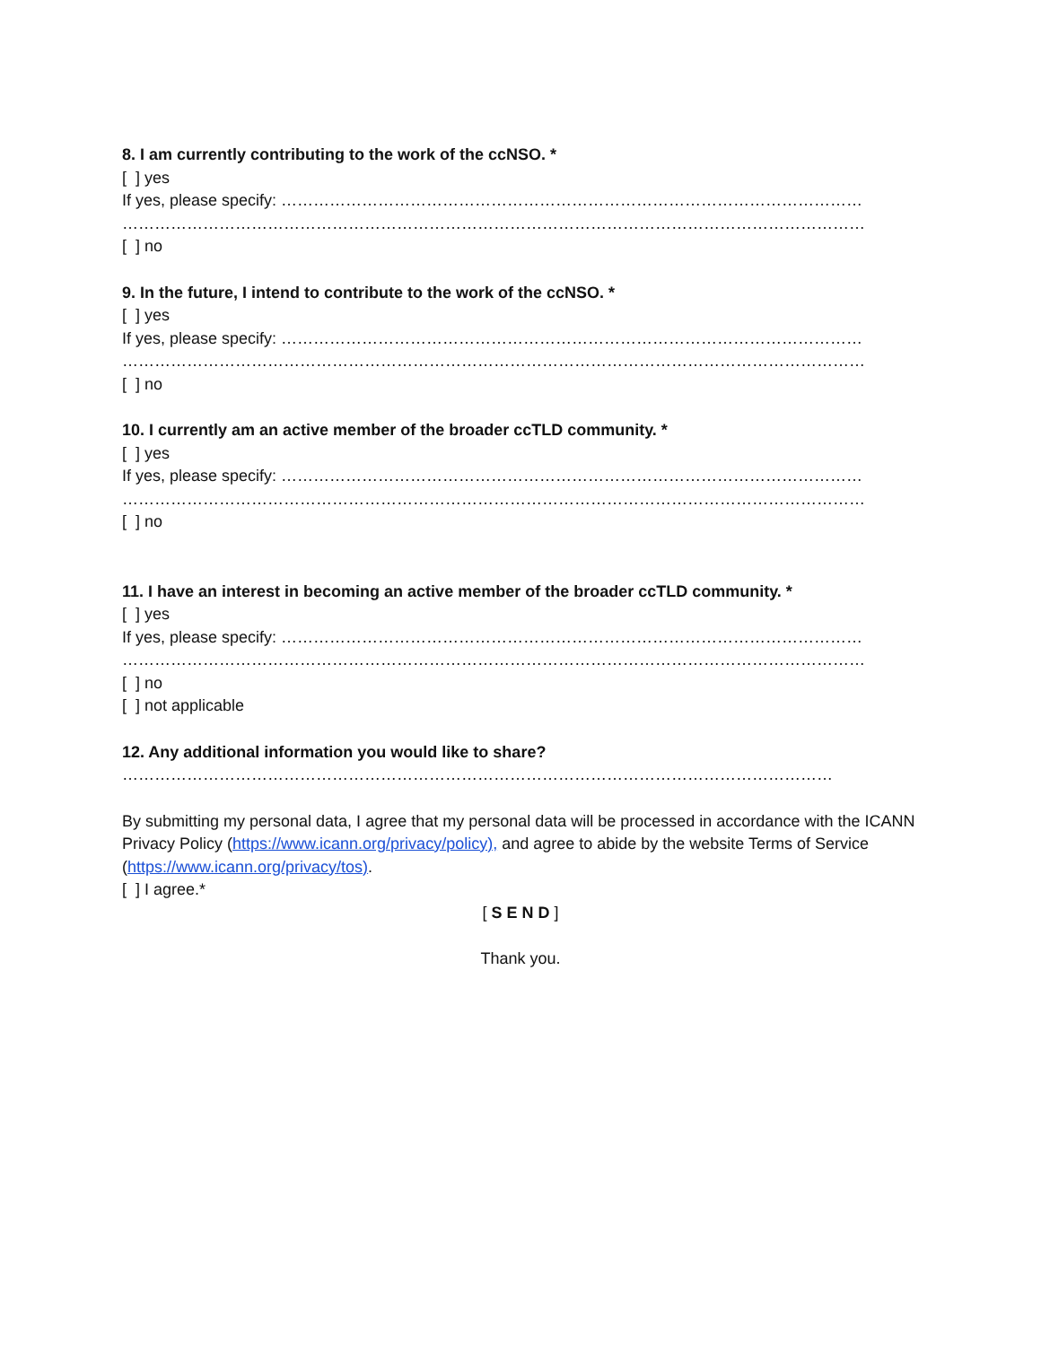8. I am currently contributing to the work of the ccNSO. *
[ ] yes
If yes, please specify: ………………………………………………………………………………………………
…………………………………………………………………………………………………………………………
[ ] no
9. In the future, I intend to contribute to the work of the ccNSO. *
[ ] yes
If yes, please specify: ………………………………………………………………………………………………
…………………………………………………………………………………………………………………………
[ ] no
10. I currently am an active member of the broader ccTLD community. *
[ ] yes
If yes, please specify: ………………………………………………………………………………………………
…………………………………………………………………………………………………………………………
[ ] no
11. I have an interest in becoming an active member of the broader ccTLD community. *
[ ] yes
If yes, please specify: ………………………………………………………………………………………………
…………………………………………………………………………………………………………………………
[ ] no
[ ] not applicable
12. Any additional information you would like to share?
……………………………………………………………………………………………………………………
By submitting my personal data, I agree that my personal data will be processed in accordance with the ICANN Privacy Policy (https://www.icann.org/privacy/policy), and agree to abide by the website Terms of Service (https://www.icann.org/privacy/tos).
[ ] I agree.*
[ S E N D ]
Thank you.